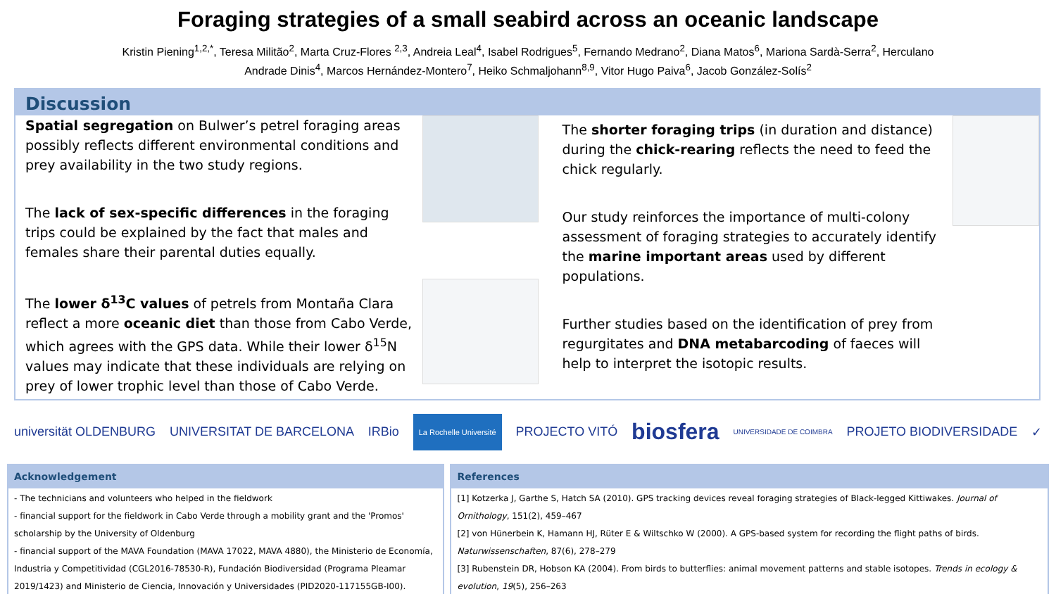Foraging strategies of a small seabird across an oceanic landscape
Kristin Piening<sup>1,2,*</sup>, Teresa Militão<sup>2</sup>, Marta Cruz-Flores <sup>2,3</sup>, Andreia Leal<sup>4</sup>, Isabel Rodrigues<sup>5</sup>, Fernando Medrano<sup>2</sup>, Diana Matos<sup>6</sup>, Mariona Sardà-Serra<sup>2</sup>, Herculano Andrade Dinis<sup>4</sup>, Marcos Hernández-Montero<sup>7</sup>, Heiko Schmaljohann<sup>8,9</sup>, Vitor Hugo Paiva<sup>6</sup>, Jacob González-Solís<sup>2</sup>
Discussion
Spatial segregation on Bulwer’s petrel foraging areas possibly reflects different environmental conditions and prey availability in the two study regions.
The lack of sex-specific differences in the foraging trips could be explained by the fact that males and females share their parental duties equally.
The lower δ<sup>13</sup>C values of petrels from Montaña Clara reflect a more oceanic diet than those from Cabo Verde, which agrees with the GPS data. While their lower δ<sup>15</sup>N values may indicate that these individuals are relying on prey of lower trophic level than those of Cabo Verde.
The shorter foraging trips (in duration and distance) during the chick-rearing reflects the need to feed the chick regularly.
Our study reinforces the importance of multi-colony assessment of foraging strategies to accurately identify the marine important areas used by different populations.
Further studies based on the identification of prey from regurgitates and DNA metabarcoding of faeces will help to interpret the isotopic results.
universität OLDENBURG UNIVERSITAT DE BARCELONA IRBio La Rochelle Université PROJECTO VITÓ biosfera UNIVERSIDADE DE COIMBRA PROJETO BIODIVERSIDADE ✓
Acknowledgement
- The technicians and volunteers who helped in the fieldwork
- financial support for the fieldwork in Cabo Verde through a mobility grant and the 'Promos' scholarship by the University of Oldenburg
- financial support of the MAVA Foundation (MAVA 17022, MAVA 4880), the Ministerio de Economía, Industria y Competitividad (CGL2016-78530-R), Fundación Biodiversidad (Programa Pleamar 2019/1423) and Ministerio de Ciencia, Innovación y Universidades (PID2020-117155GB-I00).
References
[1] Kotzerka J, Garthe S, Hatch SA (2010). GPS tracking devices reveal foraging strategies of Black-legged Kittiwakes. Journal of Ornithology, 151(2), 459–467
[2] von Hünerbein K, Hamann HJ, Rüter E & Wiltschko W (2000). A GPS-based system for recording the flight paths of birds. Naturwissenschaften, 87(6), 278–279
[3] Rubenstein DR, Hobson KA (2004). From birds to butterflies: animal movement patterns and stable isotopes. Trends in ecology & evolution, 19(5), 256–263